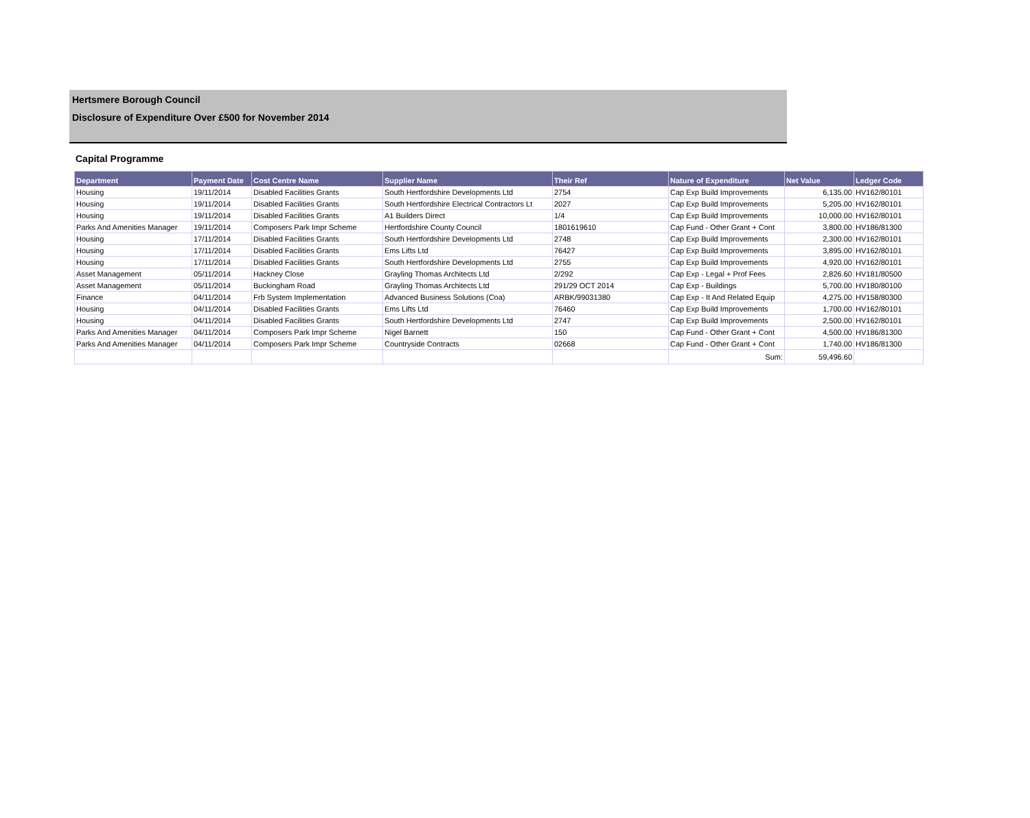Hertsmere Borough Council
Disclosure of Expenditure Over £500 for November 2014
Capital Programme
| Department | Payment Date | Cost Centre Name | Supplier Name | Their Ref | Nature of Expenditure | Net Value | Ledger Code |
| --- | --- | --- | --- | --- | --- | --- | --- |
| Housing | 19/11/2014 | Disabled Facilities Grants | South Hertfordshire Developments Ltd | 2754 | Cap Exp Build Improvements | 6,135.00 | HV162/80101 |
| Housing | 19/11/2014 | Disabled Facilities Grants | South Hertfordshire Electrical Contractors Lt | 2027 | Cap Exp Build Improvements | 5,205.00 | HV162/80101 |
| Housing | 19/11/2014 | Disabled Facilities Grants | A1 Builders Direct | 1/4 | Cap Exp Build Improvements | 10,000.00 | HV162/80101 |
| Parks And Amenities Manager | 19/11/2014 | Composers Park Impr Scheme | Hertfordshire County Council | 1801619610 | Cap Fund - Other Grant + Cont | 3,800.00 | HV186/81300 |
| Housing | 17/11/2014 | Disabled Facilities Grants | South Hertfordshire Developments Ltd | 2748 | Cap Exp Build Improvements | 2,300.00 | HV162/80101 |
| Housing | 17/11/2014 | Disabled Facilities Grants | Ems Lifts Ltd | 76427 | Cap Exp Build Improvements | 3,895.00 | HV162/80101 |
| Housing | 17/11/2014 | Disabled Facilities Grants | South Hertfordshire Developments Ltd | 2755 | Cap Exp Build Improvements | 4,920.00 | HV162/80101 |
| Asset Management | 05/11/2014 | Hackney Close | Grayling Thomas Architects Ltd | 2/292 | Cap Exp - Legal + Prof Fees | 2,826.60 | HV181/80500 |
| Asset Management | 05/11/2014 | Buckingham Road | Grayling Thomas Architects Ltd | 291/29 OCT 2014 | Cap Exp - Buildings | 5,700.00 | HV180/80100 |
| Finance | 04/11/2014 | Frb System Implementation | Advanced Business Solutions (Coa) | ARBK/99031380 | Cap Exp - It And Related Equip | 4,275.00 | HV158/80300 |
| Housing | 04/11/2014 | Disabled Facilities Grants | Ems Lifts Ltd | 76460 | Cap Exp Build Improvements | 1,700.00 | HV162/80101 |
| Housing | 04/11/2014 | Disabled Facilities Grants | South Hertfordshire Developments Ltd | 2747 | Cap Exp Build Improvements | 2,500.00 | HV162/80101 |
| Parks And Amenities Manager | 04/11/2014 | Composers Park Impr Scheme | Nigel Barnett | 150 | Cap Fund - Other Grant + Cont | 4,500.00 | HV186/81300 |
| Parks And Amenities Manager | 04/11/2014 | Composers Park Impr Scheme | Countryside Contracts | 02668 | Cap Fund - Other Grant + Cont | 1,740.00 | HV186/81300 |
| | | | | | Sum: | 59,496.60 | |